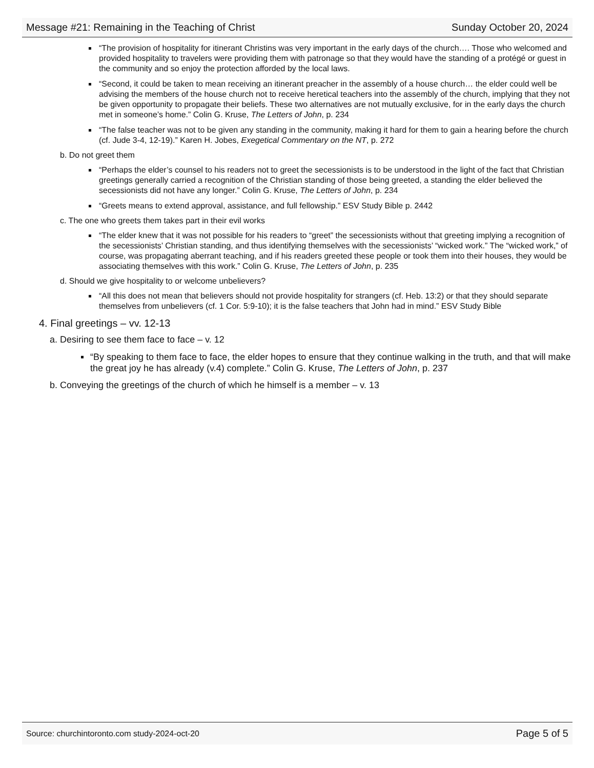Message #21: Remaining in the Teaching of Christ Sunday October 20, 2024
“The provision of hospitality for itinerant Christins was very important in the early days of the church…. Those who welcomed and provided hospitality to travelers were providing them with patronage so that they would have the standing of a protégé or guest in the community and so enjoy the protection afforded by the local laws.
“Second, it could be taken to mean receiving an itinerant preacher in the assembly of a house church… the elder could well be advising the members of the house church not to receive heretical teachers into the assembly of the church, implying that they not be given opportunity to propagate their beliefs. These two alternatives are not mutually exclusive, for in the early days the church met in someone’s home.” Colin G. Kruse, The Letters of John, p. 234
“The false teacher was not to be given any standing in the community, making it hard for them to gain a hearing before the church (cf. Jude 3-4, 12-19).” Karen H. Jobes, Exegetical Commentary on the NT, p. 272
b. Do not greet them
“Perhaps the elder’s counsel to his readers not to greet the secessionists is to be understood in the light of the fact that Christian greetings generally carried a recognition of the Christian standing of those being greeted, a standing the elder believed the secessionists did not have any longer.” Colin G. Kruse, The Letters of John, p. 234
“Greets means to extend approval, assistance, and full fellowship.” ESV Study Bible p. 2442
c. The one who greets them takes part in their evil works
“The elder knew that it was not possible for his readers to “greet” the secessionists without that greeting implying a recognition of the secessionists’ Christian standing, and thus identifying themselves with the secessionists’ “wicked work.” The “wicked work,” of course, was propagating aberrant teaching, and if his readers greeted these people or took them into their houses, they would be associating themselves with this work.” Colin G. Kruse, The Letters of John, p. 235
d. Should we give hospitality to or welcome unbelievers?
“All this does not mean that believers should not provide hospitality for strangers (cf. Heb. 13:2) or that they should separate themselves from unbelievers (cf. 1 Cor. 5:9-10); it is the false teachers that John had in mind.” ESV Study Bible
4. Final greetings – vv. 12-13
a. Desiring to see them face to face – v. 12
“By speaking to them face to face, the elder hopes to ensure that they continue walking in the truth, and that will make the great joy he has already (v.4) complete.” Colin G. Kruse, The Letters of John, p. 237
b. Conveying the greetings of the church of which he himself is a member – v. 13
Source: churchintoronto.com study-2024-oct-20 Page 5 of 5